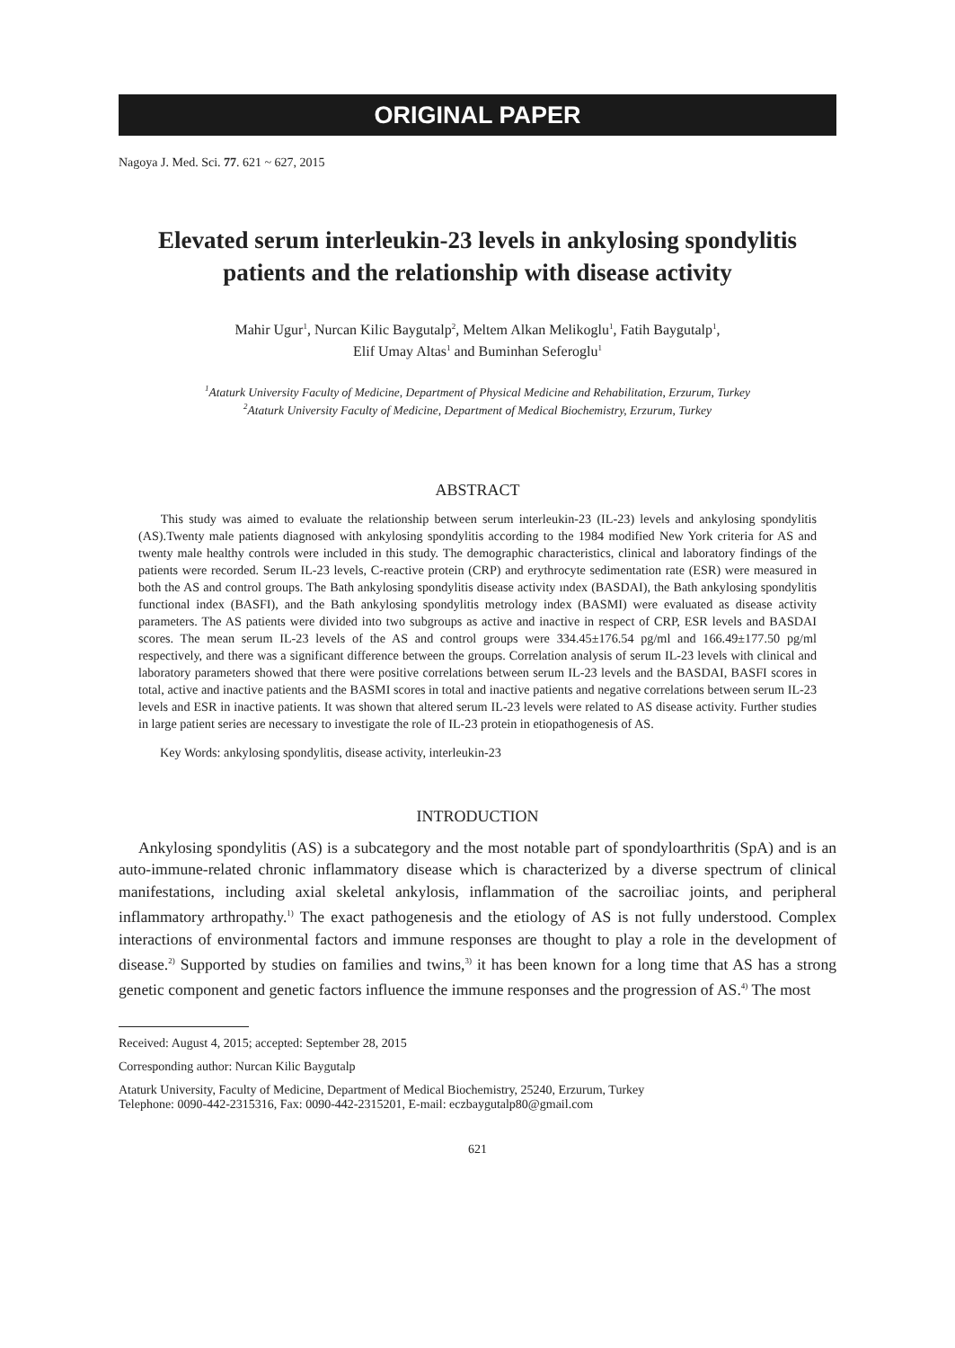ORIGINAL PAPER
Nagoya J. Med. Sci. 77. 621 ~ 627, 2015
Elevated serum interleukin-23 levels in ankylosing spondylitis patients and the relationship with disease activity
Mahir Ugur<sup>1</sup>, Nurcan Kilic Baygutalp<sup>2</sup>, Meltem Alkan Melikoglu<sup>1</sup>, Fatih Baygutalp<sup>1</sup>,
Elif Umay Altas<sup>1</sup> and Buminhan Seferoglu<sup>1</sup>
<sup>1</sup> Ataturk University Faculty of Medicine, Department of Physical Medicine and Rehabilitation, Erzurum, Turkey
<sup>2</sup> Ataturk University Faculty of Medicine, Department of Medical Biochemistry, Erzurum, Turkey
ABSTRACT
This study was aimed to evaluate the relationship between serum interleukin-23 (IL-23) levels and ankylosing spondylitis (AS).Twenty male patients diagnosed with ankylosing spondylitis according to the 1984 modified New York criteria for AS and twenty male healthy controls were included in this study. The demographic characteristics, clinical and laboratory findings of the patients were recorded. Serum IL-23 levels, C-reactive protein (CRP) and erythrocyte sedimentation rate (ESR) were measured in both the AS and control groups. The Bath ankylosing spondylitis disease activity ındex (BASDAI), the Bath ankylosing spondylitis functional index (BASFI), and the Bath ankylosing spondylitis metrology index (BASMI) were evaluated as disease activity parameters. The AS patients were divided into two subgroups as active and inactive in respect of CRP, ESR levels and BASDAI scores. The mean serum IL-23 levels of the AS and control groups were 334.45±176.54 pg/ml and 166.49±177.50 pg/ml respectively, and there was a significant difference between the groups. Correlation analysis of serum IL-23 levels with clinical and laboratory parameters showed that there were positive correlations between serum IL-23 levels and the BASDAI, BASFI scores in total, active and inactive patients and the BASMI scores in total and inactive patients and negative correlations between serum IL-23 levels and ESR in inactive patients. It was shown that altered serum IL-23 levels were related to AS disease activity. Further studies in large patient series are necessary to investigate the role of IL-23 protein in etiopathogenesis of AS.
Key Words: ankylosing spondylitis, disease activity, interleukin-23
INTRODUCTION
Ankylosing spondylitis (AS) is a subcategory and the most notable part of spondyloarthritis (SpA) and is an auto-immune-related chronic inflammatory disease which is characterized by a diverse spectrum of clinical manifestations, including axial skeletal ankylosis, inflammation of the sacroiliac joints, and peripheral inflammatory arthropathy.<sup>1)</sup> The exact pathogenesis and the etiology of AS is not fully understood. Complex interactions of environmental factors and immune responses are thought to play a role in the development of disease.<sup>2)</sup> Supported by studies on families and twins,<sup>3)</sup> it has been known for a long time that AS has a strong genetic component and genetic factors influence the immune responses and the progression of AS.<sup>4)</sup> The most
Received: August 4, 2015; accepted: September 28, 2015
Corresponding author: Nurcan Kilic Baygutalp
Ataturk University, Faculty of Medicine, Department of Medical Biochemistry, 25240, Erzurum, Turkey
Telephone: 0090-442-2315316, Fax: 0090-442-2315201, E-mail: eczbaygutalp80@gmail.com
621